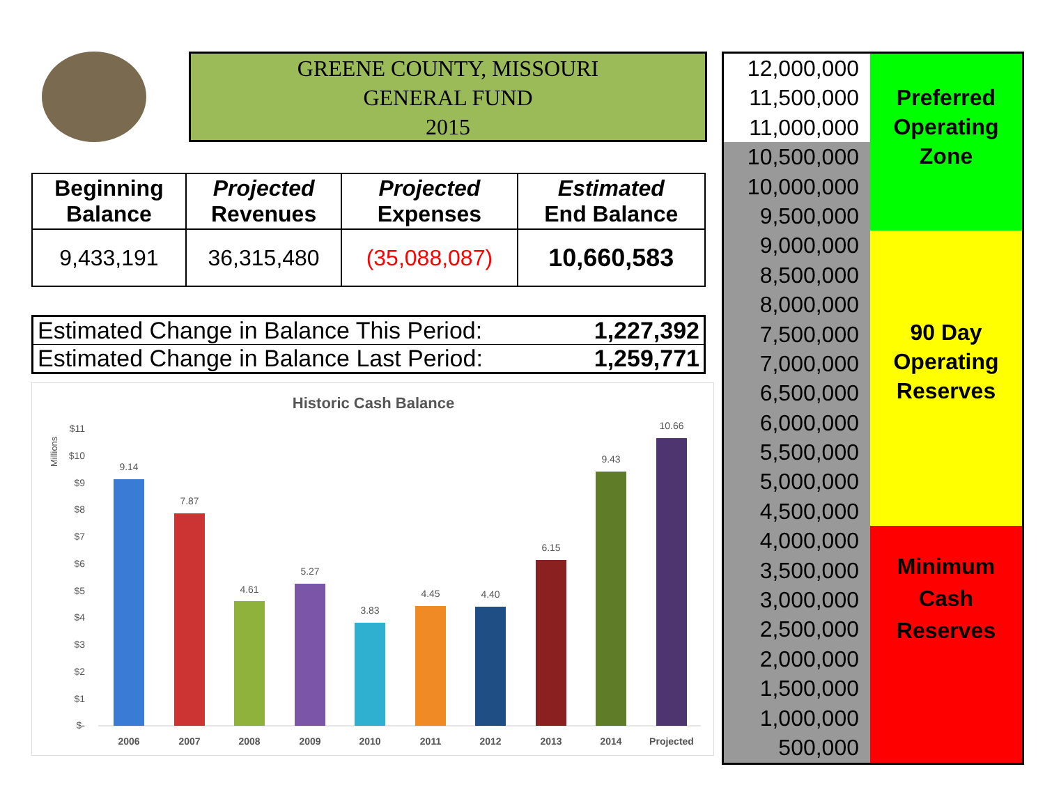GREENE COUNTY, MISSOURI
GENERAL FUND
2015
| Beginning Balance | Projected Revenues | Projected Expenses | Estimated End Balance |
| --- | --- | --- | --- |
| 9,433,191 | 36,315,480 | (35,088,087) | 10,660,583 |
| Estimated Change in Balance This Period: | 1,227,392 |
| Estimated Change in Balance Last Period: | 1,259,771 |
Historic Cash Balance
Millions
$11
$10
$9
$8
$7
$6
$5
$4
$3
$2
$1
$-
9.14
7.87
4.61
5.27
3.83
4.45
4.40
6.15
9.43
10.66
2006
2007
2008
2009
2010
2011
2012
2013
2014
Projected
12,000,000
11,500,000
11,000,000
10,500,000
10,000,000
9,500,000
9,000,000
8,500,000
8,000,000
7,500,000
7,000,000
6,500,000
6,000,000
5,500,000
5,000,000
4,500,000
4,000,000
3,500,000
3,000,000
2,500,000
2,000,000
1,500,000
1,000,000
500,000
Preferred
Operating
Zone
90 Day
Operating
Reserves
Minimum
Cash
Reserves